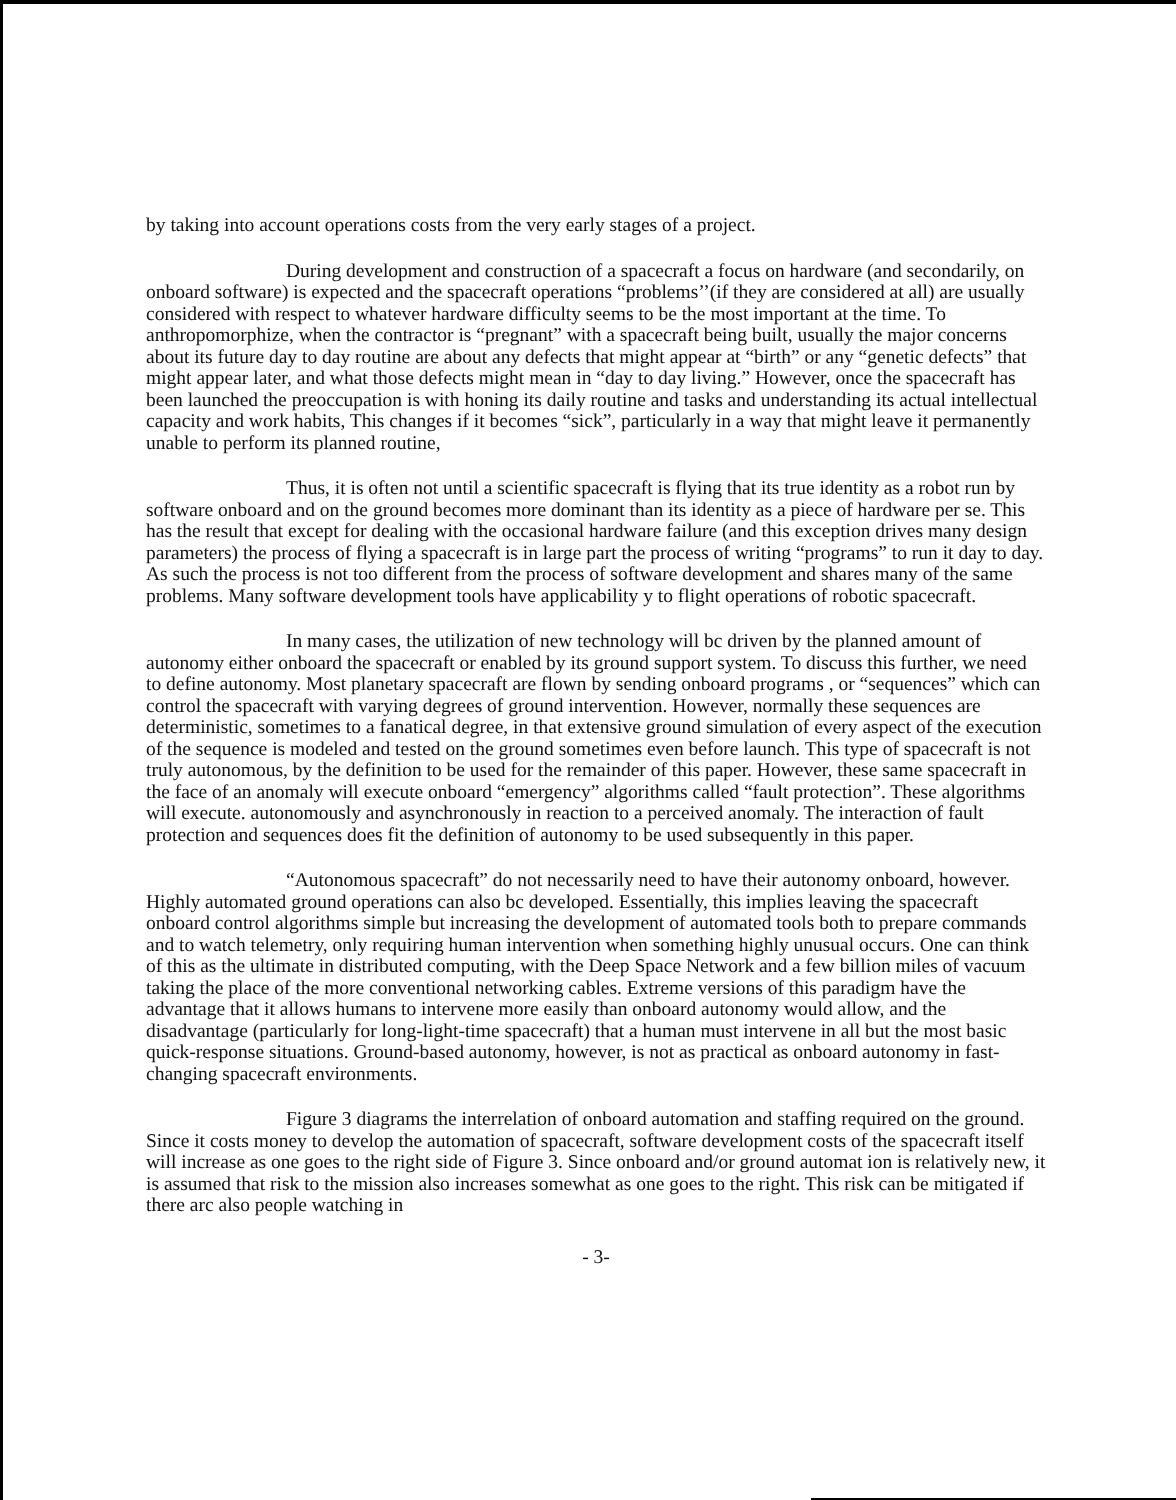by taking into account operations costs from the very early stages of a project.
During development and construction of a spacecraft a focus on hardware (and secondarily, on onboard software) is expected and the spacecraft operations “problems’’(if they are considered at all) are usually considered with respect to whatever hardware difficulty seems to be the most important at the time. To anthropomorphize, when the contractor is “pregnant” with a spacecraft being built, usually the major concerns about its future day to day routine are about any defects that might appear at “birth” or any “genetic defects” that might appear later, and what those defects might mean in “day to day living.” However, once the spacecraft has been launched the preoccupation is with honing its daily routine and tasks and understanding its actual intellectual capacity and work habits, This changes if it becomes “sick”, particularly in a way that might leave it permanently unable to perform its planned routine,
Thus, it is often not until a scientific spacecraft is flying that its true identity as a robot run by software onboard and on the ground becomes more dominant than its identity as a piece of hardware per se. This has the result that except for dealing with the occasional hardware failure (and this exception drives many design parameters) the process of flying a spacecraft is in large part the process of writing “programs” to run it day to day. As such the process is not too different from the process of software development and shares many of the same problems. Many software development tools have applicability y to flight operations of robotic spacecraft.
In many cases, the utilization of new technology will bc driven by the planned amount of autonomy either onboard the spacecraft or enabled by its ground support system. To discuss this further, we need to define autonomy. Most planetary spacecraft are flown by sending onboard programs , or “sequences” which can control the spacecraft with varying degrees of ground intervention. However, normally these sequences are deterministic, sometimes to a fanatical degree, in that extensive ground simulation of every aspect of the execution of the sequence is modeled and tested on the ground sometimes even before launch. This type of spacecraft is not truly autonomous, by the definition to be used for the remainder of this paper. However, these same spacecraft in the face of an anomaly will execute onboard “emergency” algorithms called “fault protection”. These algorithms will execute. autonomously and asynchronously in reaction to a perceived anomaly. The interaction of fault protection and sequences does fit the definition of autonomy to be used subsequently in this paper.
“Autonomous spacecraft” do not necessarily need to have their autonomy onboard, however. Highly automated ground operations can also bc developed. Essentially, this implies leaving the spacecraft onboard control algorithms simple but increasing the development of automated tools both to prepare commands and to watch telemetry, only requiring human intervention when something highly unusual occurs. One can think of this as the ultimate in distributed computing, with the Deep Space Network and a few billion miles of vacuum taking the place of the more conventional networking cables. Extreme versions of this paradigm have the advantage that it allows humans to intervene more easily than onboard autonomy would allow, and the disadvantage (particularly for long-light-time spacecraft) that a human must intervene in all but the most basic quick-response situations. Ground-based autonomy, however, is not as practical as onboard autonomy in fast-changing spacecraft environments.
Figure 3 diagrams the interrelation of onboard automation and staffing required on the ground. Since it costs money to develop the automation of spacecraft, software development costs of the spacecraft itself will increase as one goes to the right side of Figure 3. Since onboard and/or ground automat ion is relatively new, it is assumed that risk to the mission also increases somewhat as one goes to the right. This risk can be mitigated if there arc also people watching in
- 3-